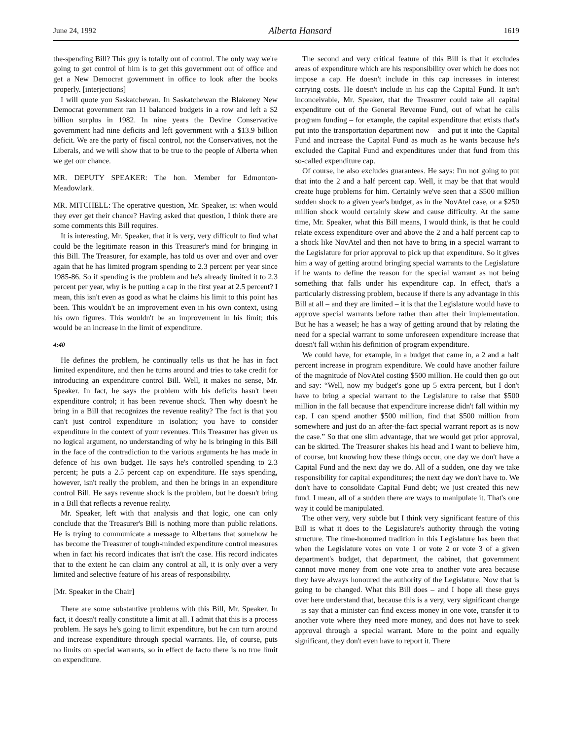June 24, 1992 Alberta Hansard 1619
the-spending Bill? This guy is totally out of control. The only way we're going to get control of him is to get this government out of office and get a New Democrat government in office to look after the books properly. [interjections]
I will quote you Saskatchewan. In Saskatchewan the Blakeney New Democrat government ran 11 balanced budgets in a row and left a $2 billion surplus in 1982. In nine years the Devine Conservative government had nine deficits and left government with a $13.9 billion deficit. We are the party of fiscal control, not the Conservatives, not the Liberals, and we will show that to be true to the people of Alberta when we get our chance.
MR. DEPUTY SPEAKER: The hon. Member for Edmonton-Meadowlark.
MR. MITCHELL: The operative question, Mr. Speaker, is: when would they ever get their chance? Having asked that question, I think there are some comments this Bill requires.
It is interesting, Mr. Speaker, that it is very, very difficult to find what could be the legitimate reason in this Treasurer's mind for bringing in this Bill. The Treasurer, for example, has told us over and over and over again that he has limited program spending to 2.3 percent per year since 1985-86. So if spending is the problem and he's already limited it to 2.3 percent per year, why is he putting a cap in the first year at 2.5 percent? I mean, this isn't even as good as what he claims his limit to this point has been. This wouldn't be an improvement even in his own context, using his own figures. This wouldn't be an improvement in his limit; this would be an increase in the limit of expenditure.
4:40
He defines the problem, he continually tells us that he has in fact limited expenditure, and then he turns around and tries to take credit for introducing an expenditure control Bill. Well, it makes no sense, Mr. Speaker. In fact, he says the problem with his deficits hasn't been expenditure control; it has been revenue shock. Then why doesn't he bring in a Bill that recognizes the revenue reality? The fact is that you can't just control expenditure in isolation; you have to consider expenditure in the context of your revenues. This Treasurer has given us no logical argument, no understanding of why he is bringing in this Bill in the face of the contradiction to the various arguments he has made in defence of his own budget. He says he's controlled spending to 2.3 percent; he puts a 2.5 percent cap on expenditure. He says spending, however, isn't really the problem, and then he brings in an expenditure control Bill. He says revenue shock is the problem, but he doesn't bring in a Bill that reflects a revenue reality.
Mr. Speaker, left with that analysis and that logic, one can only conclude that the Treasurer's Bill is nothing more than public relations. He is trying to communicate a message to Albertans that somehow he has become the Treasurer of tough-minded expenditure control measures when in fact his record indicates that isn't the case. His record indicates that to the extent he can claim any control at all, it is only over a very limited and selective feature of his areas of responsibility.
[Mr. Speaker in the Chair]
There are some substantive problems with this Bill, Mr. Speaker. In fact, it doesn't really constitute a limit at all. I admit that this is a process problem. He says he's going to limit expenditure, but he can turn around and increase expenditure through special warrants. He, of course, puts no limits on special warrants, so in effect de facto there is no true limit on expenditure.
The second and very critical feature of this Bill is that it excludes areas of expenditure which are his responsibility over which he does not impose a cap. He doesn't include in this cap increases in interest carrying costs. He doesn't include in his cap the Capital Fund. It isn't inconceivable, Mr. Speaker, that the Treasurer could take all capital expenditure out of the General Revenue Fund, out of what he calls program funding – for example, the capital expenditure that exists that's put into the transportation department now – and put it into the Capital Fund and increase the Capital Fund as much as he wants because he's excluded the Capital Fund and expenditures under that fund from this so-called expenditure cap.
Of course, he also excludes guarantees. He says: I'm not going to put that into the 2 and a half percent cap. Well, it may be that that would create huge problems for him. Certainly we've seen that a $500 million sudden shock to a given year's budget, as in the NovAtel case, or a $250 million shock would certainly skew and cause difficulty. At the same time, Mr. Speaker, what this Bill means, I would think, is that he could relate excess expenditure over and above the 2 and a half percent cap to a shock like NovAtel and then not have to bring in a special warrant to the Legislature for prior approval to pick up that expenditure. So it gives him a way of getting around bringing special warrants to the Legislature if he wants to define the reason for the special warrant as not being something that falls under his expenditure cap. In effect, that's a particularly distressing problem, because if there is any advantage in this Bill at all – and they are limited – it is that the Legislature would have to approve special warrants before rather than after their implementation. But he has a weasel; he has a way of getting around that by relating the need for a special warrant to some unforeseen expenditure increase that doesn't fall within his definition of program expenditure.
We could have, for example, in a budget that came in, a 2 and a half percent increase in program expenditure. We could have another failure of the magnitude of NovAtel costing $500 million. He could then go out and say: “Well, now my budget's gone up 5 extra percent, but I don't have to bring a special warrant to the Legislature to raise that $500 million in the fall because that expenditure increase didn't fall within my cap. I can spend another $500 million, find that $500 million from somewhere and just do an after-the-fact special warrant report as is now the case.” So that one slim advantage, that we would get prior approval, can be skirted. The Treasurer shakes his head and I want to believe him, of course, but knowing how these things occur, one day we don't have a Capital Fund and the next day we do. All of a sudden, one day we take responsibility for capital expenditures; the next day we don't have to. We don't have to consolidate Capital Fund debt; we just created this new fund. I mean, all of a sudden there are ways to manipulate it. That's one way it could be manipulated.
The other very, very subtle but I think very significant feature of this Bill is what it does to the Legislature's authority through the voting structure. The time-honoured tradition in this Legislature has been that when the Legislature votes on vote 1 or vote 2 or vote 3 of a given department's budget, that department, the cabinet, that government cannot move money from one vote area to another vote area because they have always honoured the authority of the Legislature. Now that is going to be changed. What this Bill does – and I hope all these guys over here understand that, because this is a very, very significant change – is say that a minister can find excess money in one vote, transfer it to another vote where they need more money, and does not have to seek approval through a special warrant. More to the point and equally significant, they don't even have to report it. There